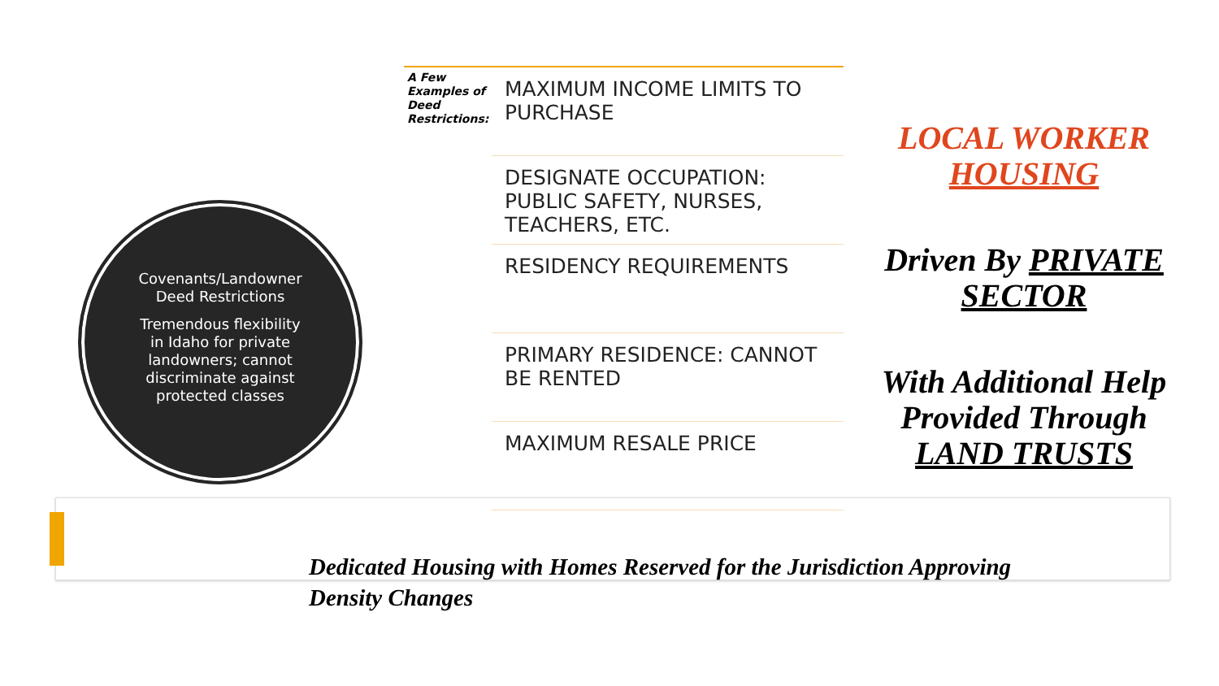Covenants/Landowner Deed Restrictions
Tremendous flexibility in Idaho for private landowners; cannot discriminate against protected classes
A Few
Examples of
Deed
Restrictions:
MAXIMUM INCOME LIMITS TO PURCHASE
DESIGNATE OCCUPATION: PUBLIC SAFETY, NURSES, TEACHERS, ETC.
RESIDENCY REQUIREMENTS
PRIMARY RESIDENCE: CANNOT BE RENTED
MAXIMUM RESALE PRICE
LOCAL WORKER HOUSING
Driven By PRIVATE SECTOR
With Additional Help Provided Through LAND TRUSTS
Dedicated Housing with Homes Reserved for the Jurisdiction Approving Density Changes